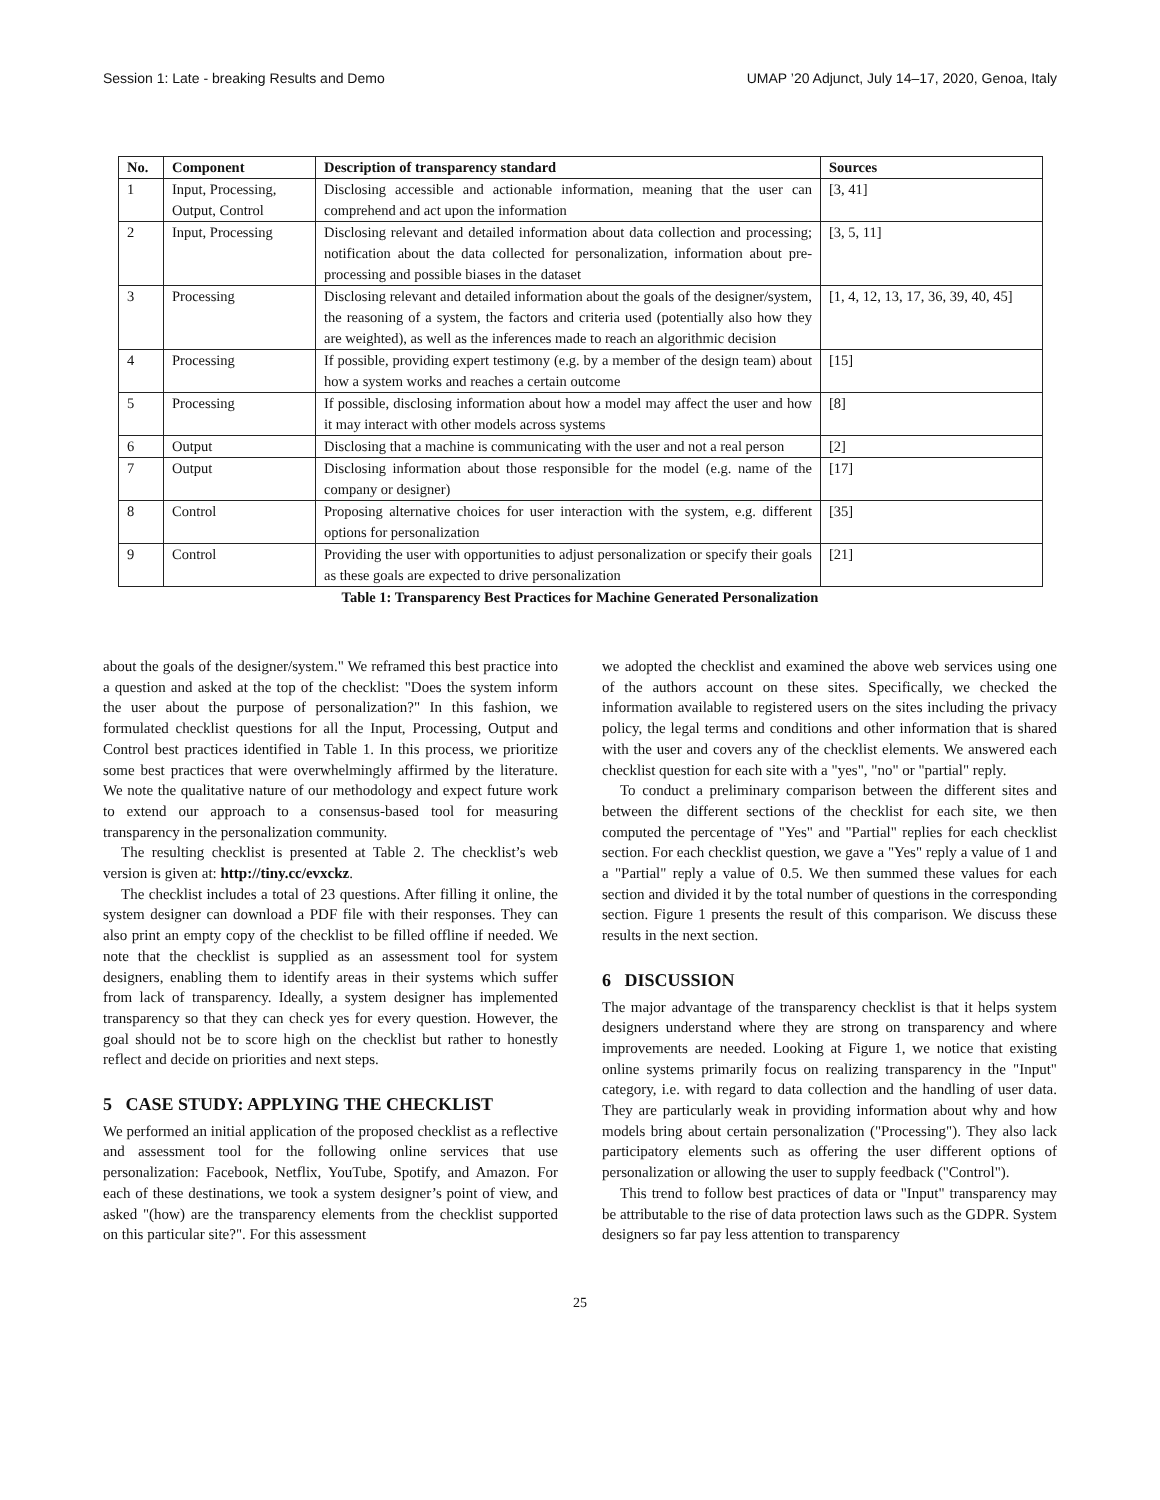Session 1: Late - breaking Results and Demo UMAP ’20 Adjunct, July 14–17, 2020, Genoa, Italy
| No. | Component | Description of transparency standard | Sources |
| --- | --- | --- | --- |
| 1 | Input, Processing, Output, Control | Disclosing accessible and actionable information, meaning that the user can comprehend and act upon the information | [3, 41] |
| 2 | Input, Processing | Disclosing relevant and detailed information about data collection and processing; notification about the data collected for personalization, information about pre-processing and possible biases in the dataset | [3, 5, 11] |
| 3 | Processing | Disclosing relevant and detailed information about the goals of the designer/system, the reasoning of a system, the factors and criteria used (potentially also how they are weighted), as well as the inferences made to reach an algorithmic decision | [1, 4, 12, 13, 17, 36, 39, 40, 45] |
| 4 | Processing | If possible, providing expert testimony (e.g. by a member of the design team) about how a system works and reaches a certain outcome | [15] |
| 5 | Processing | If possible, disclosing information about how a model may affect the user and how it may interact with other models across systems | [8] |
| 6 | Output | Disclosing that a machine is communicating with the user and not a real person | [2] |
| 7 | Output | Disclosing information about those responsible for the model (e.g. name of the company or designer) | [17] |
| 8 | Control | Proposing alternative choices for user interaction with the system, e.g. different options for personalization | [35] |
| 9 | Control | Providing the user with opportunities to adjust personalization or specify their goals as these goals are expected to drive personalization | [21] |
Table 1: Transparency Best Practices for Machine Generated Personalization
about the goals of the designer/system." We reframed this best practice into a question and asked at the top of the checklist: "Does the system inform the user about the purpose of personalization?" In this fashion, we formulated checklist questions for all the Input, Processing, Output and Control best practices identified in Table 1. In this process, we prioritize some best practices that were overwhelmingly affirmed by the literature. We note the qualitative nature of our methodology and expect future work to extend our approach to a consensus-based tool for measuring transparency in the personalization community.
The resulting checklist is presented at Table 2. The checklist’s web version is given at: http://tiny.cc/evxckz.
The checklist includes a total of 23 questions. After filling it online, the system designer can download a PDF file with their responses. They can also print an empty copy of the checklist to be filled offline if needed. We note that the checklist is supplied as an assessment tool for system designers, enabling them to identify areas in their systems which suffer from lack of transparency. Ideally, a system designer has implemented transparency so that they can check yes for every question. However, the goal should not be to score high on the checklist but rather to honestly reflect and decide on priorities and next steps.
5 CASE STUDY: APPLYING THE CHECKLIST
We performed an initial application of the proposed checklist as a reflective and assessment tool for the following online services that use personalization: Facebook, Netflix, YouTube, Spotify, and Amazon. For each of these destinations, we took a system designer’s point of view, and asked "(how) are the transparency elements from the checklist supported on this particular site?". For this assessment
we adopted the checklist and examined the above web services using one of the authors account on these sites. Specifically, we checked the information available to registered users on the sites including the privacy policy, the legal terms and conditions and other information that is shared with the user and covers any of the checklist elements. We answered each checklist question for each site with a "yes", "no" or "partial" reply.
To conduct a preliminary comparison between the different sites and between the different sections of the checklist for each site, we then computed the percentage of "Yes" and "Partial" replies for each checklist section. For each checklist question, we gave a "Yes" reply a value of 1 and a "Partial" reply a value of 0.5. We then summed these values for each section and divided it by the total number of questions in the corresponding section. Figure 1 presents the result of this comparison. We discuss these results in the next section.
6 DISCUSSION
The major advantage of the transparency checklist is that it helps system designers understand where they are strong on transparency and where improvements are needed. Looking at Figure 1, we notice that existing online systems primarily focus on realizing transparency in the "Input" category, i.e. with regard to data collection and the handling of user data. They are particularly weak in providing information about why and how models bring about certain personalization ("Processing"). They also lack participatory elements such as offering the user different options of personalization or allowing the user to supply feedback ("Control").
This trend to follow best practices of data or "Input" transparency may be attributable to the rise of data protection laws such as the GDPR. System designers so far pay less attention to transparency
25